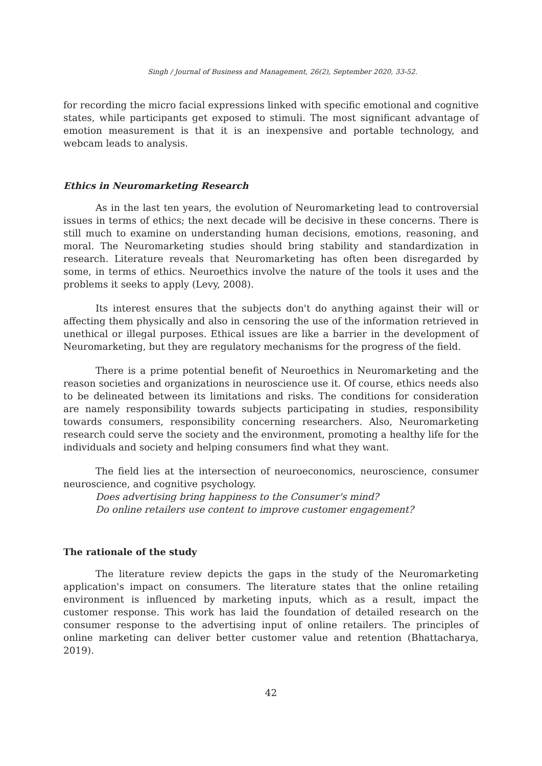Singh / Journal of Business and Management, 26(2), September 2020, 33-52.
for recording the micro facial expressions linked with specific emotional and cognitive states, while participants get exposed to stimuli. The most significant advantage of emotion measurement is that it is an inexpensive and portable technology, and webcam leads to analysis.
Ethics in Neuromarketing Research
As in the last ten years, the evolution of Neuromarketing lead to controversial issues in terms of ethics; the next decade will be decisive in these concerns. There is still much to examine on understanding human decisions, emotions, reasoning, and moral. The Neuromarketing studies should bring stability and standardization in research. Literature reveals that Neuromarketing has often been disregarded by some, in terms of ethics. Neuroethics involve the nature of the tools it uses and the problems it seeks to apply (Levy, 2008).
Its interest ensures that the subjects don't do anything against their will or affecting them physically and also in censoring the use of the information retrieved in unethical or illegal purposes. Ethical issues are like a barrier in the development of Neuromarketing, but they are regulatory mechanisms for the progress of the field.
There is a prime potential benefit of Neuroethics in Neuromarketing and the reason societies and organizations in neuroscience use it. Of course, ethics needs also to be delineated between its limitations and risks. The conditions for consideration are namely responsibility towards subjects participating in studies, responsibility towards consumers, responsibility concerning researchers. Also, Neuromarketing research could serve the society and the environment, promoting a healthy life for the individuals and society and helping consumers find what they want.
The field lies at the intersection of neuroeconomics, neuroscience, consumer neuroscience, and cognitive psychology.
Does advertising bring happiness to the Consumer's mind?
Do online retailers use content to improve customer engagement?
The rationale of the study
The literature review depicts the gaps in the study of the Neuromarketing application's impact on consumers. The literature states that the online retailing environment is influenced by marketing inputs, which as a result, impact the customer response. This work has laid the foundation of detailed research on the consumer response to the advertising input of online retailers. The principles of online marketing can deliver better customer value and retention (Bhattacharya, 2019).
42